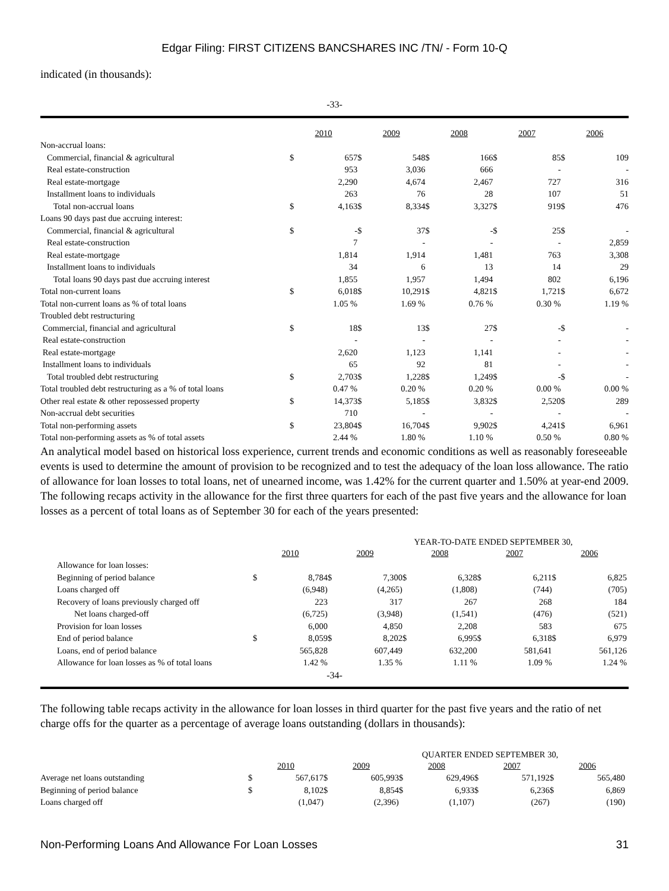Edgar Filing: FIRST CITIZENS BANCSHARES INC /TN/ - Form 10-Q
indicated (in thousands):
-33-
| | 2010 | | 2009 | | 2008 | | 2007 | | 2006 | |
| Non-accrual loans: | | | | | | | | | | |
| Commercial, financial & agricultural | $ | 657 | $ | 548 | $ | 166 | $ | 85 | $ | 109 |
| Real estate-construction | | 953 | | 3,036 | | 666 | | - | | - |
| Real estate-mortgage | | 2,290 | | 4,674 | | 2,467 | | 727 | | 316 |
| Installment loans to individuals | | 263 | | 76 | | 28 | | 107 | | 51 |
| Total non-accrual loans | $ | 4,163 | $ | 8,334 | $ | 3,327 | $ | 919 | $ | 476 |
| Loans 90 days past due accruing interest: | | | | | | | | | | |
| Commercial, financial & agricultural | $ | - | $ | 37 | $ | - | $ | 25 | $ | - |
| Real estate-construction | | 7 | | - | | - | | - | | 2,859 |
| Real estate-mortgage | | 1,814 | | 1,914 | | 1,481 | | 763 | | 3,308 |
| Installment loans to individuals | | 34 | | 6 | | 13 | | 14 | | 29 |
| Total loans 90 days past due accruing interest | | 1,855 | | 1,957 | | 1,494 | | 802 | | 6,196 |
| Total non-current loans | $ | 6,018 | $ | 10,291 | $ | 4,821 | $ | 1,721 | $ | 6,672 |
| Total non-current loans as % of total loans | | 1.05 % | | 1.69 % | | 0.76 % | | 0.30 % | | 1.19 % |
| Troubled debt restructuring | | | | | | | | | | |
| Commercial, financial and agricultural | $ | 18 | $ | 13 | $ | 27 | $ | - | $ | - |
| Real estate-construction | | - | | - | | - | | - | | - |
| Real estate-mortgage | | 2,620 | | 1,123 | | 1,141 | | - | | - |
| Installment loans to individuals | | 65 | | 92 | | 81 | | - | | - |
| Total troubled debt restructuring | $ | 2,703 | $ | 1,228 | $ | 1,249 | $ | - | $ | - |
| Total troubled debt restructuring as a % of total loans | | 0.47 % | | 0.20 % | | 0.20 % | | 0.00 % | | 0.00 % |
| Other real estate & other repossessed property | $ | 14,373 | $ | 5,185 | $ | 3,832 | $ | 2,520 | $ | 289 |
| Non-accrual debt securities | | 710 | | - | | - | | - | | - |
| Total non-performing assets | $ | 23,804 | $ | 16,704 | $ | 9,902 | $ | 4,241 | $ | 6,961 |
| Total non-performing assets as % of total assets | | 2.44 % | | 1.80 % | | 1.10 % | | 0.50 % | | 0.80 % |
An analytical model based on historical loss experience, current trends and economic conditions as well as reasonably foreseeable events is used to determine the amount of provision to be recognized and to test the adequacy of the loan loss allowance. The ratio of allowance for loan losses to total loans, net of unearned income, was 1.42% for the current quarter and 1.50% at year-end 2009. The following recaps activity in the allowance for the first three quarters for each of the past five years and the allowance for loan losses as a percent of total loans as of September 30 for each of the years presented:
| | YEAR-TO-DATE ENDED SEPTEMBER 30, | | | | | | | | | |
| | 2010 | | 2009 | | 2008 | | 2007 | | 2006 | |
| Allowance for loan losses: | | | | | | | | | | |
| Beginning of period balance | $ | 8,784 | $ | 7,300 | $ | 6,328 | $ | 6,211 | $ | 6,825 |
| Loans charged off | | (6,948) | | (4,265) | | (1,808) | | (744) | | (705) |
| Recovery of loans previously charged off | | 223 | | 317 | | 267 | | 268 | | 184 |
| Net loans charged-off | | (6,725) | | (3,948) | | (1,541) | | (476) | | (521) |
| Provision for loan losses | | 6,000 | | 4,850 | | 2,208 | | 583 | | 675 |
| End of period balance | $ | 8,059 | $ | 8,202 | $ | 6,995 | $ | 6,318 | $ | 6,979 |
| Loans, end of period balance | | 565,828 | | 607,449 | | 632,200 | | 581,641 | | 561,126 |
| Allowance for loan losses as % of total loans | | 1.42 % | | 1.35 % | | 1.11 % | | 1.09 % | | 1.24 % |
-34-
The following table recaps activity in the allowance for loan losses in third quarter for the past five years and the ratio of net charge offs for the quarter as a percentage of average loans outstanding (dollars in thousands):
| | QUARTER ENDED SEPTEMBER 30, | | | | | | | | | |
| | 2010 | | 2009 | | 2008 | | 2007 | | 2006 | |
| Average net loans outstanding | $ | 567,617 | $ | 605,993 | $ | 629,496 | $ | 571,192 | $ | 565,480 |
| Beginning of period balance | $ | 8,102 | $ | 8,854 | $ | 6,933 | $ | 6,236 | $ | 6,869 |
| Loans charged off | | (1,047) | | (2,396) | | (1,107) | | (267) | | (190) |
Non-Performing Loans And Allowance For Loan Losses 31